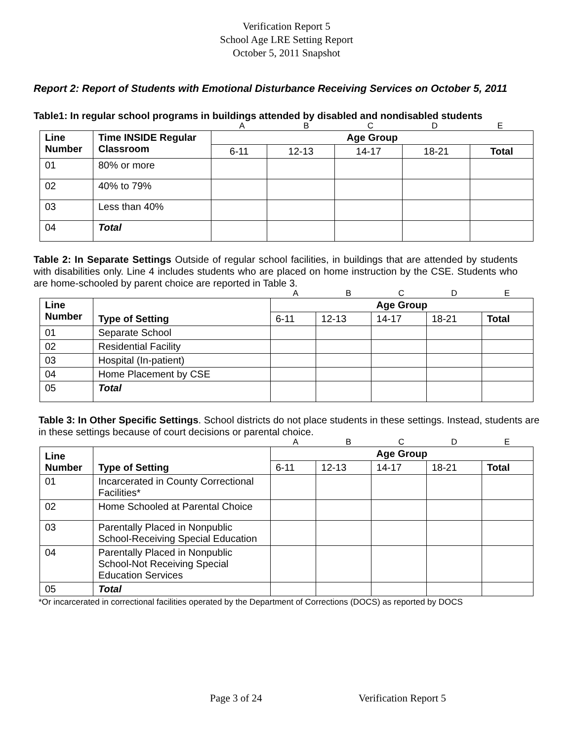Verification Report 5
School Age LRE Setting Report
October 5, 2011 Snapshot
Report 2: Report of Students with Emotional Disturbance Receiving Services on October 5, 2011
Table1: In regular school programs in buildings attended by disabled and nondisabled students
ABCDE
| Line Number | Time INSIDE Regular Classroom | Age Group | | | | |
| --- | --- | --- | --- | --- | --- | --- |
| | | 6-11 | 12-13 | 14-17 | 18-21 | Total |
| 01 | 80% or more | | | | | |
| 02 | 40% to 79% | | | | | |
| 03 | Less than 40% | | | | | |
| 04 | Total | | | | | |
Table 2: In Separate Settings Outside of regular school facilities, in buildings that are attended by students with disabilities only. Line 4 includes students who are placed on home instruction by the CSE. Students who are home-schooled by parent choice are reported in Table 3.
ABCDE
| Line Number | Type of Setting | Age Group | | | | |
| --- | --- | --- | --- | --- | --- | --- |
| | | 6-11 | 12-13 | 14-17 | 18-21 | Total |
| 01 | Separate School | | | | | |
| 02 | Residential Facility | | | | | |
| 03 | Hospital (In-patient) | | | | | |
| 04 | Home Placement by CSE | | | | | |
| 05 | Total | | | | | |
Table 3: In Other Specific Settings. School districts do not place students in these settings. Instead, students are in these settings because of court decisions or parental choice.
ABCDE
| Line Number | Type of Setting | Age Group | | | | |
| --- | --- | --- | --- | --- | --- | --- |
| | | 6-11 | 12-13 | 14-17 | 18-21 | Total |
| 01 | Incarcerated in County Correctional Facilities* | | | | | |
| 02 | Home Schooled at Parental Choice | | | | | |
| 03 | Parentally Placed in Nonpublic School-Receiving Special Education | | | | | |
| 04 | Parentally Placed in Nonpublic School-Not Receiving Special Education Services | | | | | |
| 05 | Total | | | | | |
*Or incarcerated in correctional facilities operated by the Department of Corrections (DOCS) as reported by DOCS
Page 3 of 24 Verification Report 5